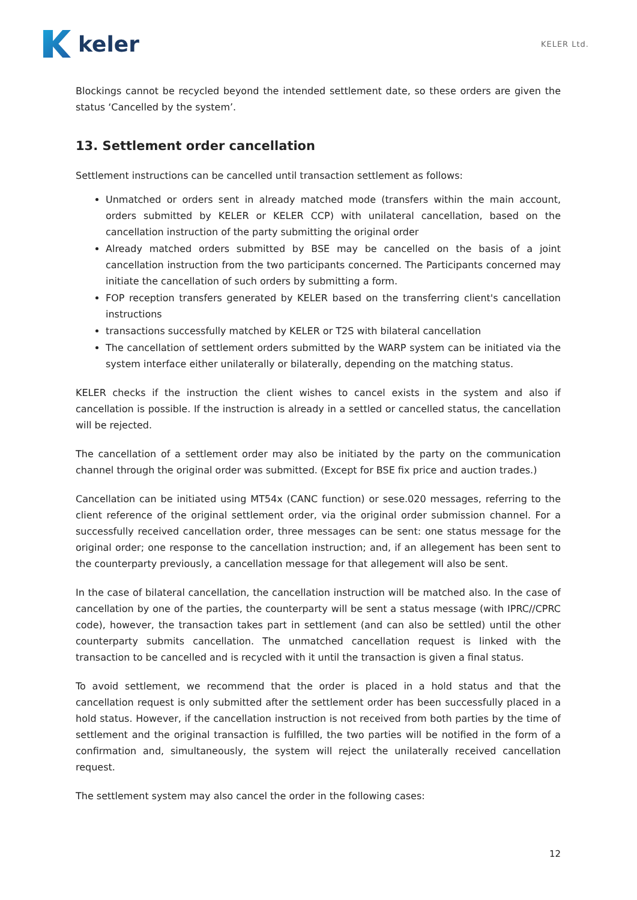keler
KELER Ltd.
Blockings cannot be recycled beyond the intended settlement date, so these orders are given the status ‘Cancelled by the system’.
13. Settlement order cancellation
Settlement instructions can be cancelled until transaction settlement as follows:
Unmatched or orders sent in already matched mode (transfers within the main account, orders submitted by KELER or KELER CCP) with unilateral cancellation, based on the cancellation instruction of the party submitting the original order
Already matched orders submitted by BSE may be cancelled on the basis of a joint cancellation instruction from the two participants concerned. The Participants concerned may initiate the cancellation of such orders by submitting a form.
FOP reception transfers generated by KELER based on the transferring client's cancellation instructions
transactions successfully matched by KELER or T2S with bilateral cancellation
The cancellation of settlement orders submitted by the WARP system can be initiated via the system interface either unilaterally or bilaterally, depending on the matching status.
KELER checks if the instruction the client wishes to cancel exists in the system and also if cancellation is possible. If the instruction is already in a settled or cancelled status, the cancellation will be rejected.
The cancellation of a settlement order may also be initiated by the party on the communication channel through the original order was submitted. (Except for BSE fix price and auction trades.)
Cancellation can be initiated using MT54x (CANC function) or sese.020 messages, referring to the client reference of the original settlement order, via the original order submission channel. For a successfully received cancellation order, three messages can be sent: one status message for the original order; one response to the cancellation instruction; and, if an allegement has been sent to the counterparty previously, a cancellation message for that allegement will also be sent.
In the case of bilateral cancellation, the cancellation instruction will be matched also. In the case of cancellation by one of the parties, the counterparty will be sent a status message (with IPRC//CPRC code), however, the transaction takes part in settlement (and can also be settled) until the other counterparty submits cancellation. The unmatched cancellation request is linked with the transaction to be cancelled and is recycled with it until the transaction is given a final status.
To avoid settlement, we recommend that the order is placed in a hold status and that the cancellation request is only submitted after the settlement order has been successfully placed in a hold status. However, if the cancellation instruction is not received from both parties by the time of settlement and the original transaction is fulfilled, the two parties will be notified in the form of a confirmation and, simultaneously, the system will reject the unilaterally received cancellation request.
The settlement system may also cancel the order in the following cases:
12